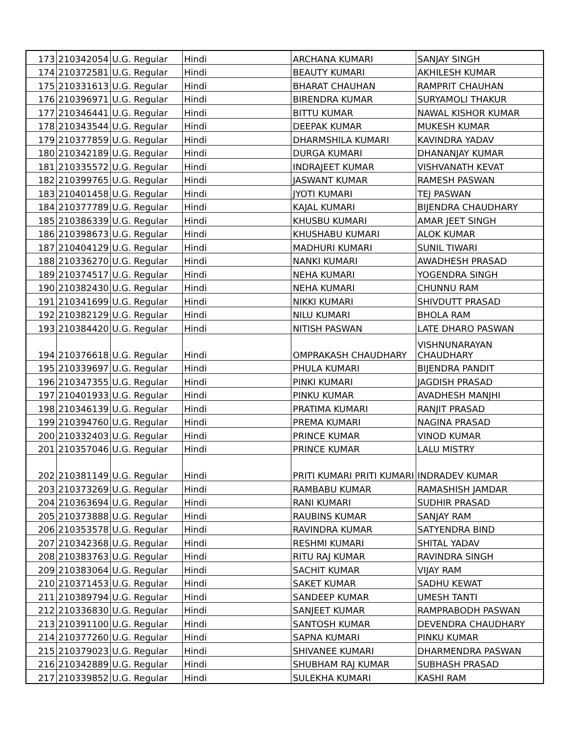| 173 | 210342054 | U.G. Regular | Hindi | ARCHANA KUMARI | SANJAY SINGH |
| 174 | 210372581 | U.G. Regular | Hindi | BEAUTY KUMARI | AKHILESH KUMAR |
| 175 | 210331613 | U.G. Regular | Hindi | BHARAT CHAUHAN | RAMPRIT CHAUHAN |
| 176 | 210396971 | U.G. Regular | Hindi | BIRENDRA KUMAR | SURYAMOLI THAKUR |
| 177 | 210346441 | U.G. Regular | Hindi | BITTU KUMAR | NAWAL KISHOR KUMAR |
| 178 | 210343544 | U.G. Regular | Hindi | DEEPAK KUMAR | MUKESH KUMAR |
| 179 | 210377859 | U.G. Regular | Hindi | DHARMSHILA KUMARI | KAVINDRA YADAV |
| 180 | 210342189 | U.G. Regular | Hindi | DURGA KUMARI | DHANANJAY KUMAR |
| 181 | 210335572 | U.G. Regular | Hindi | INDRAJEET KUMAR | VISHVANATH KEVAT |
| 182 | 210399765 | U.G. Regular | Hindi | JASWANT KUMAR | RAMESH PASWAN |
| 183 | 210401458 | U.G. Regular | Hindi | JYOTI KUMARI | TEJ PASWAN |
| 184 | 210377789 | U.G. Regular | Hindi | KAJAL KUMARI | BIJENDRA CHAUDHARY |
| 185 | 210386339 | U.G. Regular | Hindi | KHUSBU KUMARI | AMAR JEET SINGH |
| 186 | 210398673 | U.G. Regular | Hindi | KHUSHABU KUMARI | ALOK KUMAR |
| 187 | 210404129 | U.G. Regular | Hindi | MADHURI KUMARI | SUNIL TIWARI |
| 188 | 210336270 | U.G. Regular | Hindi | NANKI KUMARI | AWADHESH PRASAD |
| 189 | 210374517 | U.G. Regular | Hindi | NEHA KUMARI | YOGENDRA SINGH |
| 190 | 210382430 | U.G. Regular | Hindi | NEHA KUMARI | CHUNNU RAM |
| 191 | 210341699 | U.G. Regular | Hindi | NIKKI KUMARI | SHIVDUTT PRASAD |
| 192 | 210382129 | U.G. Regular | Hindi | NILU KUMARI | BHOLA RAM |
| 193 | 210384420 | U.G. Regular | Hindi | NITISH PASWAN | LATE DHARO PASWAN |
| 194 | 210376618 | U.G. Regular | Hindi | OMPRAKASH CHAUDHARY | VISHNUNARAYAN CHAUDHARY |
| 195 | 210339697 | U.G. Regular | Hindi | PHULA KUMARI | BIJENDRA PANDIT |
| 196 | 210347355 | U.G. Regular | Hindi | PINKI KUMARI | JAGDISH PRASAD |
| 197 | 210401933 | U.G. Regular | Hindi | PINKU KUMAR | AVADHESH MANJHI |
| 198 | 210346139 | U.G. Regular | Hindi | PRATIMA KUMARI | RANJIT PRASAD |
| 199 | 210394760 | U.G. Regular | Hindi | PREMA KUMARI | NAGINA PRASAD |
| 200 | 210332403 | U.G. Regular | Hindi | PRINCE KUMAR | VINOD KUMAR |
| 201 | 210357046 | U.G. Regular | Hindi | PRINCE KUMAR | LALU MISTRY |
| 202 | 210381149 | U.G. Regular | Hindi | PRITI KUMARI PRITI KUMARI | INDRADEV KUMAR |
| 203 | 210373269 | U.G. Regular | Hindi | RAMBABU KUMAR | RAMASHISH JAMDAR |
| 204 | 210363694 | U.G. Regular | Hindi | RANI KUMARI | SUDHIR PRASAD |
| 205 | 210373888 | U.G. Regular | Hindi | RAUBINS KUMAR | SANJAY RAM |
| 206 | 210353578 | U.G. Regular | Hindi | RAVINDRA KUMAR | SATYENDRA BIND |
| 207 | 210342368 | U.G. Regular | Hindi | RESHMI KUMARI | SHITAL YADAV |
| 208 | 210383763 | U.G. Regular | Hindi | RITU RAJ KUMAR | RAVINDRA SINGH |
| 209 | 210383064 | U.G. Regular | Hindi | SACHIT KUMAR | VIJAY RAM |
| 210 | 210371453 | U.G. Regular | Hindi | SAKET KUMAR | SADHU KEWAT |
| 211 | 210389794 | U.G. Regular | Hindi | SANDEEP KUMAR | UMESH TANTI |
| 212 | 210336830 | U.G. Regular | Hindi | SANJEET KUMAR | RAMPRABODH PASWAN |
| 213 | 210391100 | U.G. Regular | Hindi | SANTOSH KUMAR | DEVENDRA CHAUDHARY |
| 214 | 210377260 | U.G. Regular | Hindi | SAPNA KUMARI | PINKU KUMAR |
| 215 | 210379023 | U.G. Regular | Hindi | SHIVANEE KUMARI | DHARMENDRA PASWAN |
| 216 | 210342889 | U.G. Regular | Hindi | SHUBHAM RAJ KUMAR | SUBHASH PRASAD |
| 217 | 210339852 | U.G. Regular | Hindi | SULEKHA KUMARI | KASHI RAM |